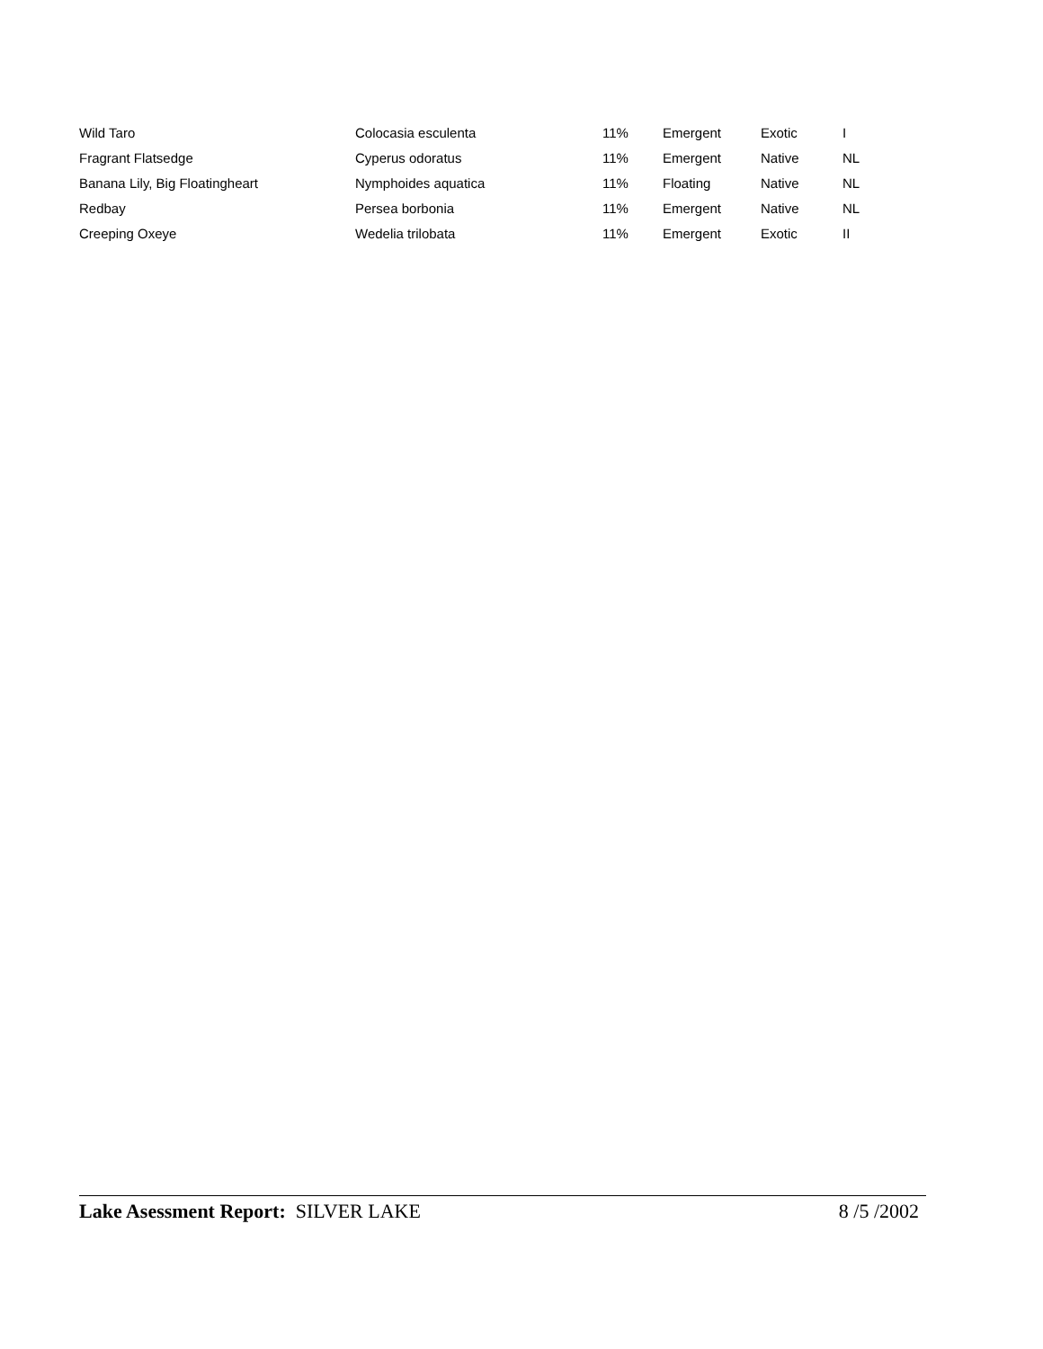| Wild Taro | Colocasia esculenta | 11% | Emergent | Exotic | I |
| Fragrant Flatsedge | Cyperus odoratus | 11% | Emergent | Native | NL |
| Banana Lily, Big Floatingheart | Nymphoides aquatica | 11% | Floating | Native | NL |
| Redbay | Persea borbonia | 11% | Emergent | Native | NL |
| Creeping Oxeye | Wedelia trilobata | 11% | Emergent | Exotic | II |
Lake Asessment Report: SILVER LAKE
8 /5 /2002